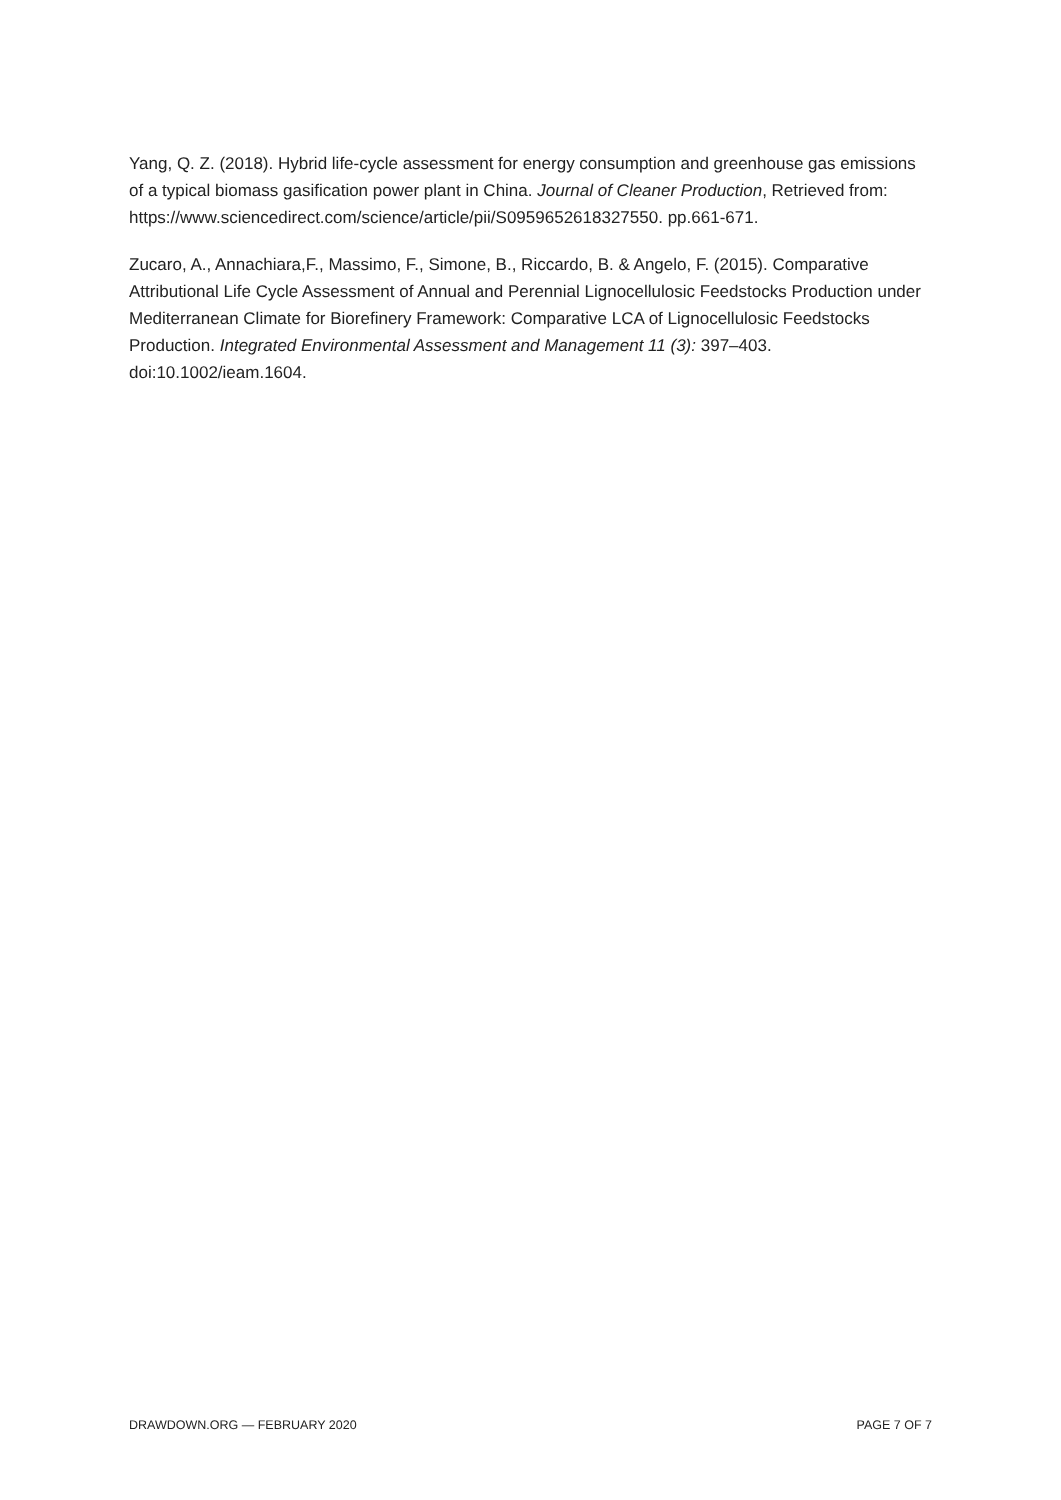Yang, Q. Z. (2018). Hybrid life-cycle assessment for energy consumption and greenhouse gas emissions of a typical biomass gasification power plant in China. Journal of Cleaner Production, Retrieved from:
https://www.sciencedirect.com/science/article/pii/S0959652618327550. pp.661-671.
Zucaro, A., Annachiara,F., Massimo, F., Simone, B., Riccardo, B. & Angelo, F. (2015). Comparative Attributional Life Cycle Assessment of Annual and Perennial Lignocellulosic Feedstocks Production under Mediterranean Climate for Biorefinery Framework: Comparative LCA of Lignocellulosic Feedstocks Production. Integrated Environmental Assessment and Management 11 (3): 397–403. doi:10.1002/ieam.1604.
DRAWDOWN.ORG — FEBRUARY 2020 PAGE 7 OF 7